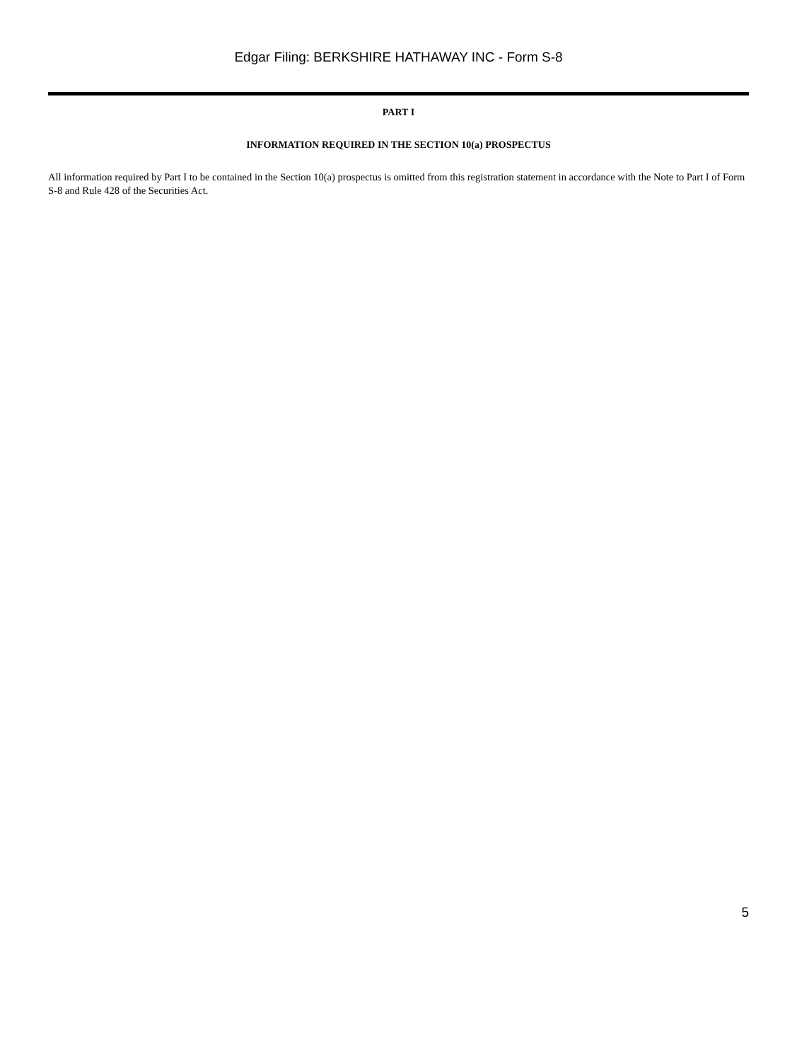Edgar Filing: BERKSHIRE HATHAWAY INC - Form S-8
PART I
INFORMATION REQUIRED IN THE SECTION 10(a) PROSPECTUS
All information required by Part I to be contained in the Section 10(a) prospectus is omitted from this registration statement in accordance with the Note to Part I of Form S-8 and Rule 428 of the Securities Act.
5